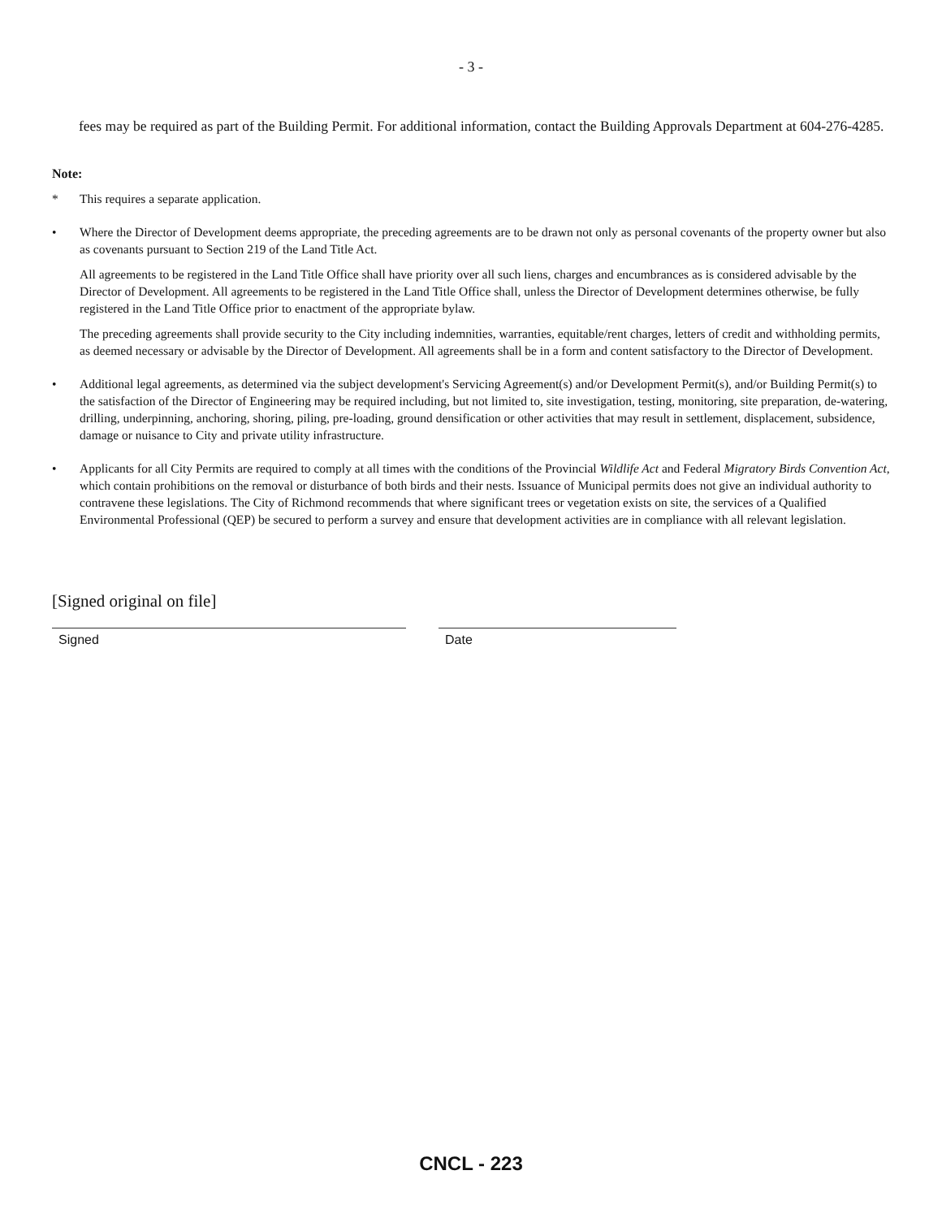- 3 -
fees may be required as part of the Building Permit. For additional information, contact the Building Approvals Department at 604-276-4285.
Note:
* This requires a separate application.
• Where the Director of Development deems appropriate, the preceding agreements are to be drawn not only as personal covenants of the property owner but also as covenants pursuant to Section 219 of the Land Title Act.
All agreements to be registered in the Land Title Office shall have priority over all such liens, charges and encumbrances as is considered advisable by the Director of Development. All agreements to be registered in the Land Title Office shall, unless the Director of Development determines otherwise, be fully registered in the Land Title Office prior to enactment of the appropriate bylaw.
The preceding agreements shall provide security to the City including indemnities, warranties, equitable/rent charges, letters of credit and withholding permits, as deemed necessary or advisable by the Director of Development. All agreements shall be in a form and content satisfactory to the Director of Development.
• Additional legal agreements, as determined via the subject development's Servicing Agreement(s) and/or Development Permit(s), and/or Building Permit(s) to the satisfaction of the Director of Engineering may be required including, but not limited to, site investigation, testing, monitoring, site preparation, de-watering, drilling, underpinning, anchoring, shoring, piling, pre-loading, ground densification or other activities that may result in settlement, displacement, subsidence, damage or nuisance to City and private utility infrastructure.
• Applicants for all City Permits are required to comply at all times with the conditions of the Provincial Wildlife Act and Federal Migratory Birds Convention Act, which contain prohibitions on the removal or disturbance of both birds and their nests. Issuance of Municipal permits does not give an individual authority to contravene these legislations. The City of Richmond recommends that where significant trees or vegetation exists on site, the services of a Qualified Environmental Professional (QEP) be secured to perform a survey and ensure that development activities are in compliance with all relevant legislation.
[Signed original on file]
Signed Date
CNCL - 223